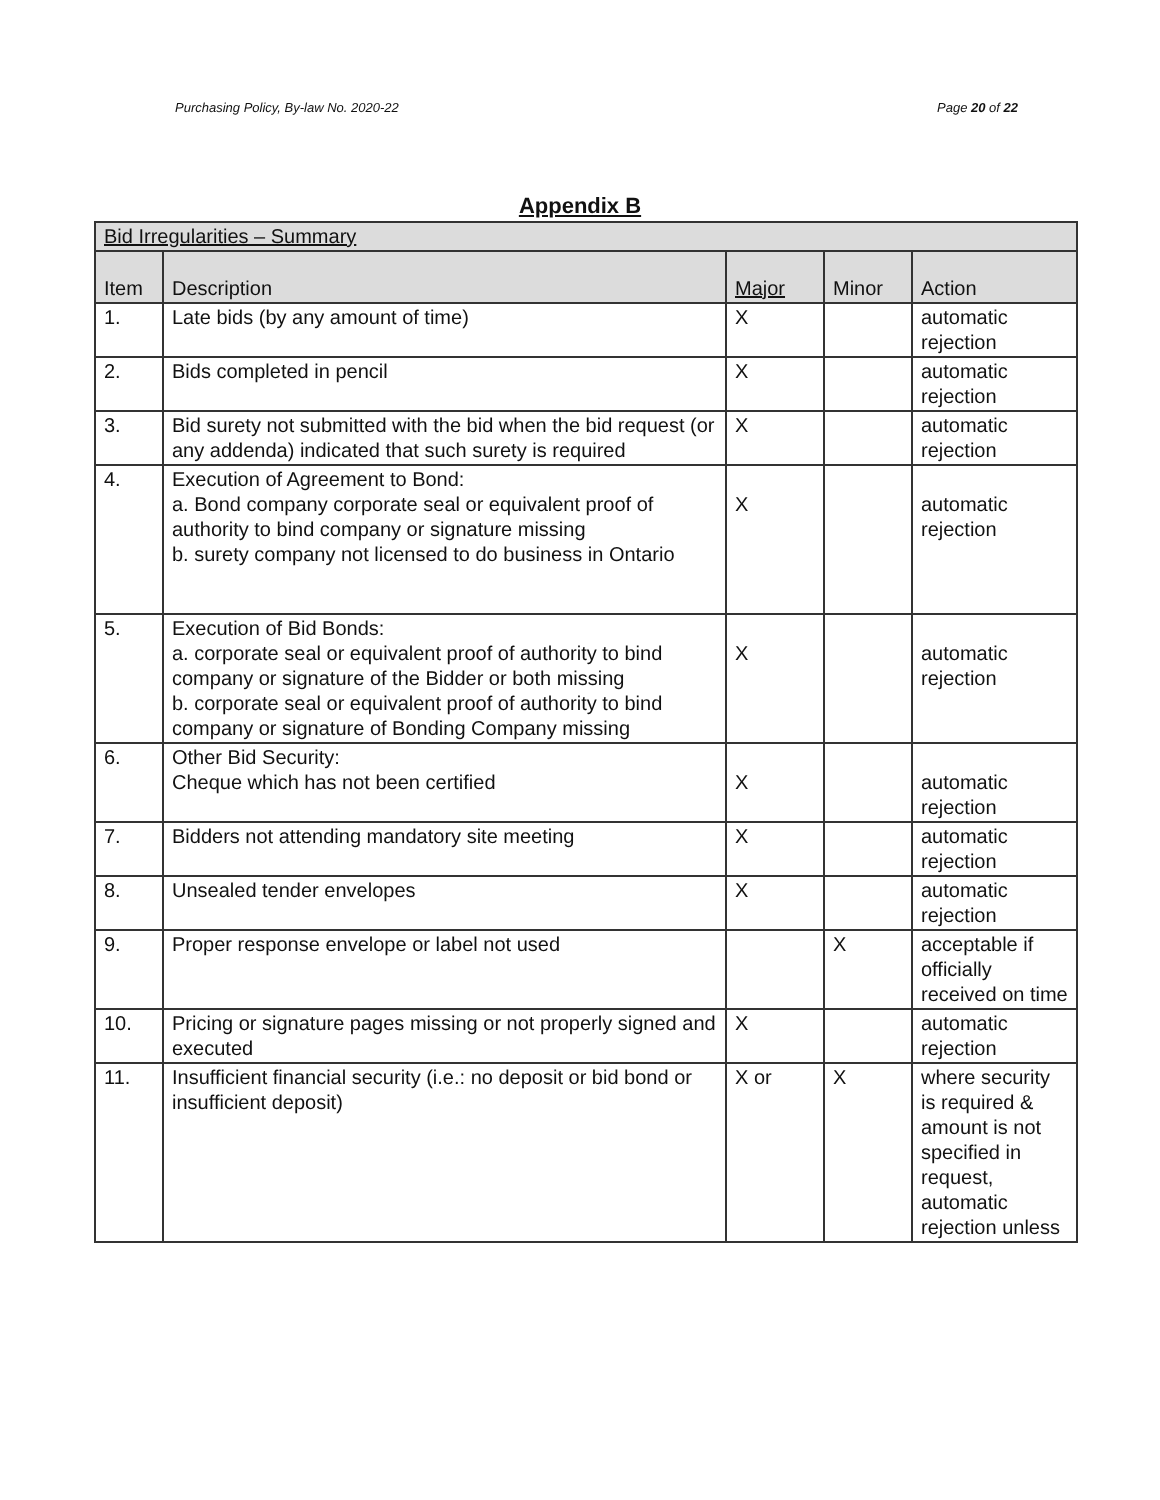Purchasing Policy, By-law No. 2020-22 Page 20 of 22
Appendix B
| Bid Irregularities – Summary | | | | |
| --- | --- | --- | --- | --- |
| Item | Description | Major | Minor | Action |
| 1. | Late bids (by any amount of time) | X | | automatic rejection |
| 2. | Bids completed in pencil | X | | automatic rejection |
| 3. | Bid surety not submitted with the bid when the bid request (or any addenda) indicated that such surety is required | X | | automatic rejection |
| 4. | Execution of Agreement to Bond: a. Bond company corporate seal or equivalent proof of authority to bind company or signature missing b. surety company not licensed to do business in Ontario | X | | automatic rejection |
| 5. | Execution of Bid Bonds: a. corporate seal or equivalent proof of authority to bind company or signature of the Bidder or both missing b. corporate seal or equivalent proof of authority to bind company or signature of Bonding Company missing | X | | automatic rejection |
| 6. | Other Bid Security: Cheque which has not been certified | X | | automatic rejection |
| 7. | Bidders not attending mandatory site meeting | X | | automatic rejection |
| 8. | Unsealed tender envelopes | X | | automatic rejection |
| 9. | Proper response envelope or label not used | | X | acceptable if officially received on time |
| 10. | Pricing or signature pages missing or not properly signed and executed | X | | automatic rejection |
| 11. | Insufficient financial security (i.e.: no deposit or bid bond or insufficient deposit) | X or | X | where security is required & amount is not specified in request, automatic rejection unless |